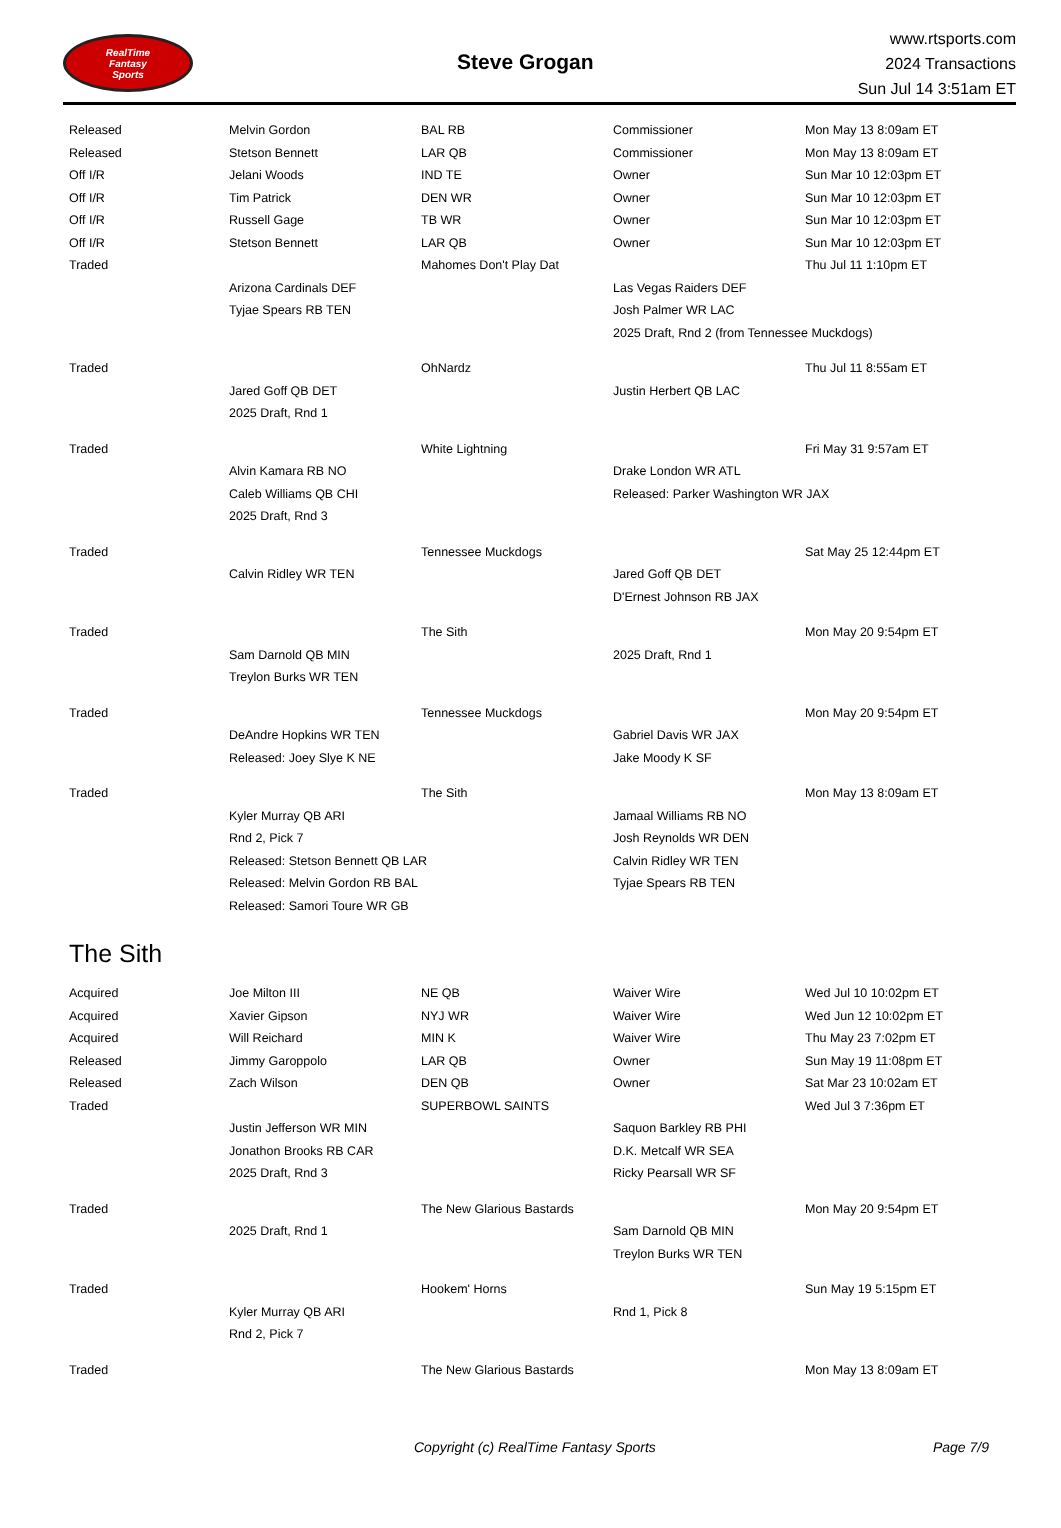RealTime
Fantasy
Sports
Steve Grogan
www.rtsports.com
2024 Transactions
Sun Jul 14 3:51am ET
| Released | Melvin Gordon | BAL RB | Commissioner | Mon May 13 8:09am ET |
| Released | Stetson Bennett | LAR QB | Commissioner | Mon May 13 8:09am ET |
| Off I/R | Jelani Woods | IND TE | Owner | Sun Mar 10 12:03pm ET |
| Off I/R | Tim Patrick | DEN WR | Owner | Sun Mar 10 12:03pm ET |
| Off I/R | Russell Gage | TB WR | Owner | Sun Mar 10 12:03pm ET |
| Off I/R | Stetson Bennett | LAR QB | Owner | Sun Mar 10 12:03pm ET |
| Traded | | Mahomes Don't Play Dat | | Thu Jul 11 1:10pm ET |
| | Arizona Cardinals DEF | | Las Vegas Raiders DEF | |
| | Tyjae Spears RB TEN | | Josh Palmer WR LAC | |
| | | | 2025 Draft, Rnd 2 (from Tennessee Muckdogs) | |
| Traded | | OhNardz | | Thu Jul 11 8:55am ET |
| | Jared Goff QB DET | | Justin Herbert QB LAC | |
| | 2025 Draft, Rnd 1 | | | |
| Traded | | White Lightning | | Fri May 31 9:57am ET |
| | Alvin Kamara RB NO | | Drake London WR ATL | |
| | Caleb Williams QB CHI | | Released: Parker Washington WR JAX | |
| | 2025 Draft, Rnd 3 | | | |
| Traded | | Tennessee Muckdogs | | Sat May 25 12:44pm ET |
| | Calvin Ridley WR TEN | | Jared Goff QB DET | |
| | | | D'Ernest Johnson RB JAX | |
| Traded | | The Sith | | Mon May 20 9:54pm ET |
| | Sam Darnold QB MIN | | 2025 Draft, Rnd 1 | |
| | Treylon Burks WR TEN | | | |
| Traded | | Tennessee Muckdogs | | Mon May 20 9:54pm ET |
| | DeAndre Hopkins WR TEN | | Gabriel Davis WR JAX | |
| | Released: Joey Slye K NE | | Jake Moody K SF | |
| Traded | | The Sith | | Mon May 13 8:09am ET |
| | Kyler Murray QB ARI | | Jamaal Williams RB NO | |
| | Rnd 2, Pick 7 | | Josh Reynolds WR DEN | |
| | Released: Stetson Bennett QB LAR | | Calvin Ridley WR TEN | |
| | Released: Melvin Gordon RB BAL | | Tyjae Spears RB TEN | |
| | Released: Samori Toure WR GB | | | |
The Sith
| Acquired | Joe Milton III | NE QB | Waiver Wire | Wed Jul 10 10:02pm ET |
| Acquired | Xavier Gipson | NYJ WR | Waiver Wire | Wed Jun 12 10:02pm ET |
| Acquired | Will Reichard | MIN K | Waiver Wire | Thu May 23 7:02pm ET |
| Released | Jimmy Garoppolo | LAR QB | Owner | Sun May 19 11:08pm ET |
| Released | Zach Wilson | DEN QB | Owner | Sat Mar 23 10:02am ET |
| Traded | | SUPERBOWL SAINTS | | Wed Jul 3 7:36pm ET |
| | Justin Jefferson WR MIN | | Saquon Barkley RB PHI | |
| | Jonathon Brooks RB CAR | | D.K. Metcalf WR SEA | |
| | 2025 Draft, Rnd 3 | | Ricky Pearsall WR SF | |
| Traded | | The New Glarious Bastards | | Mon May 20 9:54pm ET |
| | 2025 Draft, Rnd 1 | | Sam Darnold QB MIN | |
| | | | Treylon Burks WR TEN | |
| Traded | | Hookem' Horns | | Sun May 19 5:15pm ET |
| | Kyler Murray QB ARI | | Rnd 1, Pick 8 | |
| | Rnd 2, Pick 7 | | | |
| Traded | | The New Glarious Bastards | | Mon May 13 8:09am ET |
Copyright (c) RealTime Fantasy Sports Page 7/9